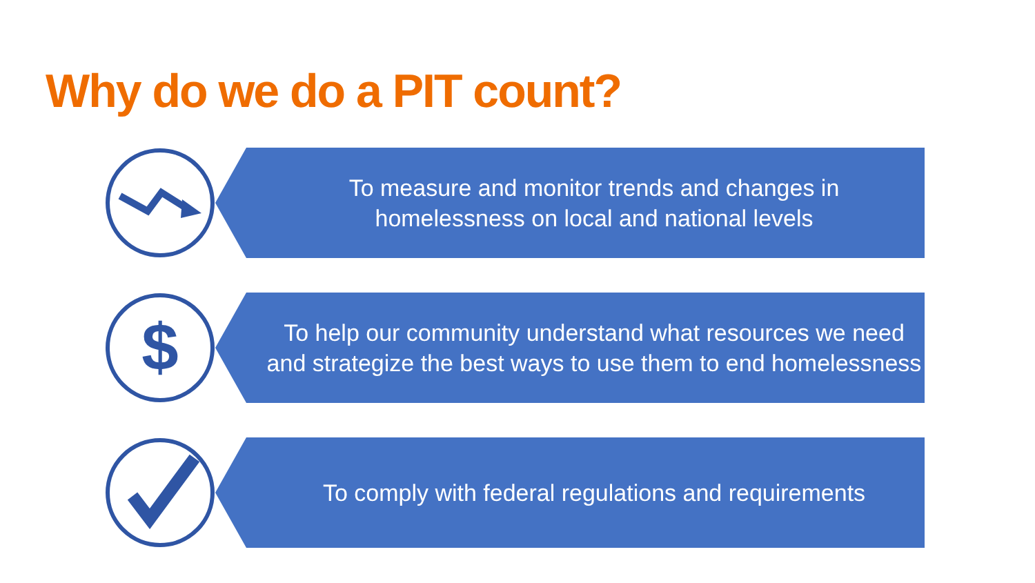Why do we do a PIT count?
To measure and monitor trends and changes in
homelessness on local and national levels
$
To help our community understand what resources we need and strategize the best ways to use them to end homelessness
To comply with federal regulations and requirements